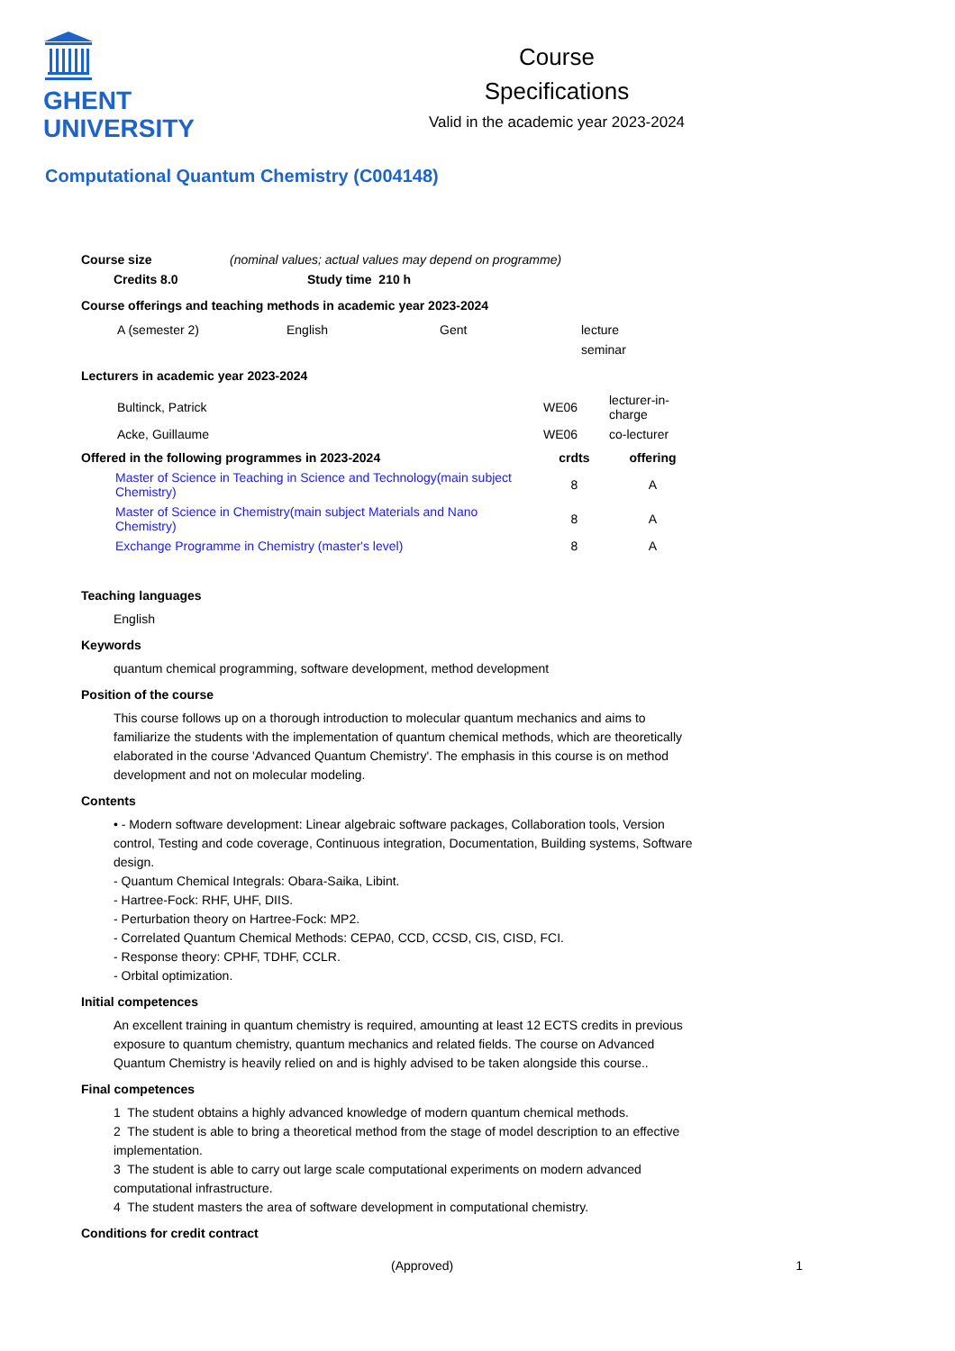GHENT
UNIVERSITY
Course
Specifications
Valid in the academic year 2023-2024
Computational Quantum Chemistry (C004148)
| Course size | (nominal values; actual values may depend on programme) |
| Credits 8.0 | Study time 210 h |
| --- | --- |
Course offerings and teaching methods in academic year 2023-2024
| A (semester 2) | English | Gent | lecture |
| | | | seminar |
Lecturers in academic year 2023-2024
| Bultinck, Patrick | WE06 | lecturer-in-charge |
| Acke, Guillaume | WE06 | co-lecturer |
| Offered in the following programmes in 2023-2024 | crdts | offering |
| --- | --- | --- |
| Master of Science in Teaching in Science and Technology(main subject Chemistry) | 8 | A |
| Master of Science in Chemistry(main subject Materials and Nano Chemistry) | 8 | A |
| Exchange Programme in Chemistry (master's level) | 8 | A |
Teaching languages
English
Keywords
quantum chemical programming, software development, method development
Position of the course
This course follows up on a thorough introduction to molecular quantum mechanics and aims to familiarize the students with the implementation of quantum chemical methods, which are theoretically elaborated in the course 'Advanced Quantum Chemistry'. The emphasis in this course is on method development and not on molecular modeling.
Contents
• - Modern software development: Linear algebraic software packages, Collaboration tools, Version control, Testing and code coverage, Continuous integration, Documentation, Building systems, Software design.
- Quantum Chemical Integrals: Obara-Saika, Libint.
- Hartree-Fock: RHF, UHF, DIIS.
- Perturbation theory on Hartree-Fock: MP2.
- Correlated Quantum Chemical Methods: CEPA0, CCD, CCSD, CIS, CISD, FCI.
- Response theory: CPHF, TDHF, CCLR.
- Orbital optimization.
Initial competences
An excellent training in quantum chemistry is required, amounting at least 12 ECTS credits in previous exposure to quantum chemistry, quantum mechanics and related fields. The course on Advanced Quantum Chemistry is heavily relied on and is highly advised to be taken alongside this course..
Final competences
1 The student obtains a highly advanced knowledge of modern quantum chemical methods.
2 The student is able to bring a theoretical method from the stage of model description to an effective implementation.
3 The student is able to carry out large scale computational experiments on modern advanced computational infrastructure.
4 The student masters the area of software development in computational chemistry.
Conditions for credit contract
(Approved) 1